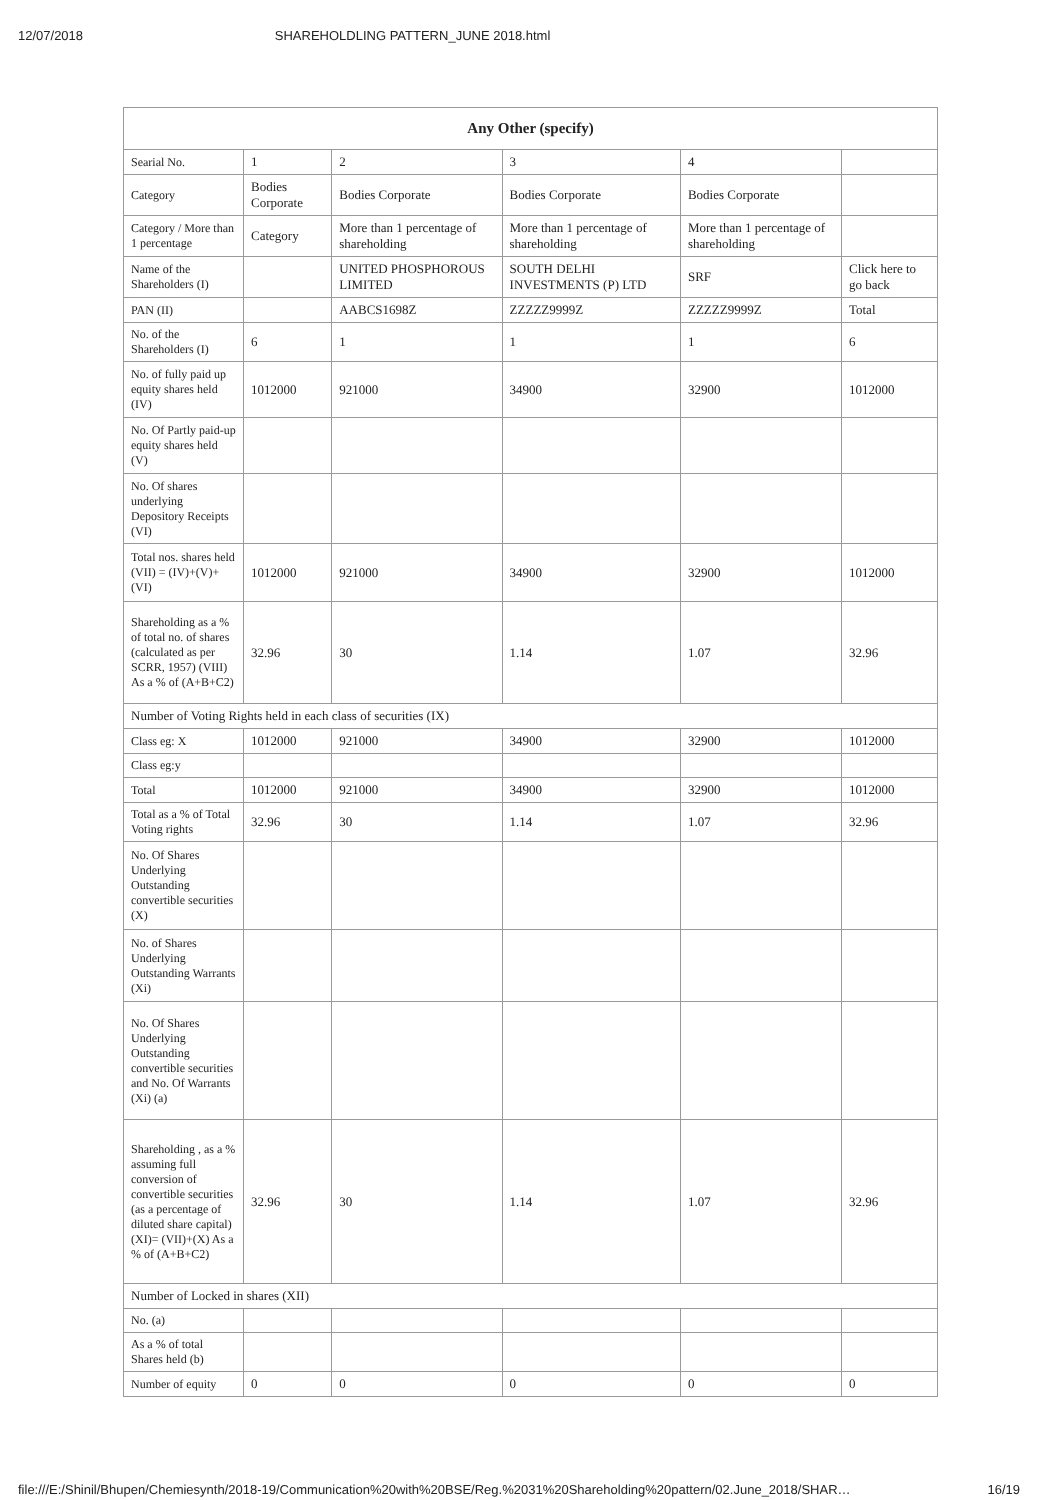12/07/2018 SHAREHOLDLING PATTERN_JUNE 2018.html
| Any Other (specify) | | | | | |
| --- | --- | --- | --- | --- | --- |
| Searial No. | 1 | 2 | 3 | 4 | |
| Category | Bodies Corporate | Bodies Corporate | Bodies Corporate | Bodies Corporate | |
| Category / More than 1 percentage | Category | More than 1 percentage of shareholding | More than 1 percentage of shareholding | More than 1 percentage of shareholding | |
| Name of the Shareholders (I) | | UNITED PHOSPHOROUS LIMITED | SOUTH DELHI INVESTMENTS (P) LTD | SRF | Click here to go back |
| PAN (II) | | AABCS1698Z | ZZZZZ9999Z | ZZZZZ9999Z | Total |
| No. of the Shareholders (I) | 6 | 1 | 1 | 1 | 6 |
| No. of fully paid up equity shares held (IV) | 1012000 | 921000 | 34900 | 32900 | 1012000 |
| No. Of Partly paid-up equity shares held (V) | | | | | |
| No. Of shares underlying Depository Receipts (VI) | | | | | |
| Total nos. shares held (VII) = (IV)+(V)+ (VI) | 1012000 | 921000 | 34900 | 32900 | 1012000 |
| Shareholding as a % of total no. of shares (calculated as per SCRR, 1957) (VIII) As a % of (A+B+C2) | 32.96 | 30 | 1.14 | 1.07 | 32.96 |
| Number of Voting Rights held in each class of securities (IX) | | | | | |
| Class eg: X | 1012000 | 921000 | 34900 | 32900 | 1012000 |
| Class eg:y | | | | | |
| Total | 1012000 | 921000 | 34900 | 32900 | 1012000 |
| Total as a % of Total Voting rights | 32.96 | 30 | 1.14 | 1.07 | 32.96 |
| No. Of Shares Underlying Outstanding convertible securities (X) | | | | | |
| No. of Shares Underlying Outstanding Warrants (Xi) | | | | | |
| No. Of Shares Underlying Outstanding convertible securities and No. Of Warrants (Xi) (a) | | | | | |
| Shareholding , as a % assuming full conversion of convertible securities (as a percentage of diluted share capital) (XI)= (VII)+(X) As a % of (A+B+C2) | 32.96 | 30 | 1.14 | 1.07 | 32.96 |
| Number of Locked in shares (XII) | | | | | |
| No. (a) | | | | | |
| As a % of total Shares held (b) | | | | | |
| Number of equity | 0 | 0 | 0 | 0 | 0 |
file:///E:/Shinil/Bhupen/Chemiesynth/2018-19/Communication%20with%20BSE/Reg.%2031%20Shareholding%20pattern/02.June_2018/SHAR… 16/19